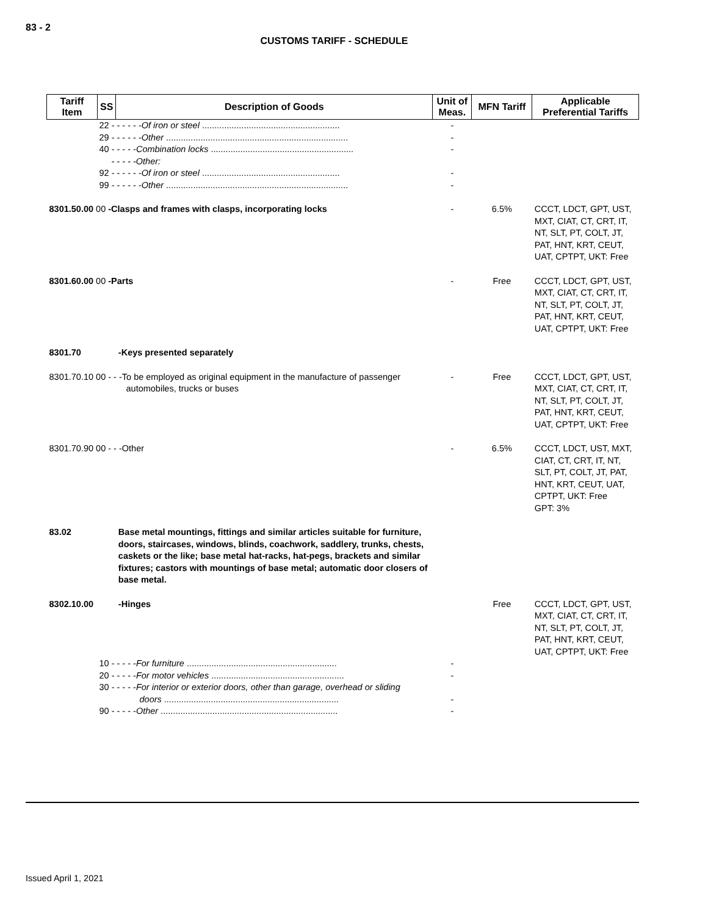83 - 2
CUSTOMS TARIFF - SCHEDULE
| Tariff Item | SS | Description of Goods | Unit of Meas. | MFN Tariff | Applicable Preferential Tariffs |
| --- | --- | --- | --- | --- | --- |
| 22 - - - - - - Of iron or steel ........................................................ | | | - | | |
| 29 - - - - - - Other .......................................................................... | | | - | | |
| 40 - - - - - Combination locks .......................................................... | | | - | | |
| - - - - -Other: | | | | | |
| 92 - - - - - - Of iron or steel ........................................................ | | | - | | |
| 99 - - - - - - Other .......................................................................... | | | - | | |
| 8301.50.00 00 -Clasps and frames with clasps, incorporating locks | | | - | 6.5% | CCCT, LDCT, GPT, UST, MXT, CIAT, CT, CRT, IT, NT, SLT, PT, COLT, JT, PAT, HNT, KRT, CEUT, UAT, CPTPT, UKT: Free |
| 8301.60.00 00 -Parts | | | - | Free | CCCT, LDCT, GPT, UST, MXT, CIAT, CT, CRT, IT, NT, SLT, PT, COLT, JT, PAT, HNT, KRT, CEUT, UAT, CPTPT, UKT: Free |
| 8301.70 | | -Keys presented separately | | | |
| 8301.70.10 00 - - -To be employed as original equipment in the manufacture of passenger automobiles, trucks or buses | | | - | Free | CCCT, LDCT, GPT, UST, MXT, CIAT, CT, CRT, IT, NT, SLT, PT, COLT, JT, PAT, HNT, KRT, CEUT, UAT, CPTPT, UKT: Free |
| 8301.70.90 00 - - -Other | | | - | 6.5% | CCCT, LDCT, UST, MXT, CIAT, CT, CRT, IT, NT, SLT, PT, COLT, JT, PAT, HNT, KRT, CEUT, UAT, CPTPT, UKT: Free GPT: 3% |
| 83.02 | | Base metal mountings, fittings and similar articles suitable for furniture, doors, staircases, windows, blinds, coachwork, saddlery, trunks, chests, caskets or the like; base metal hat-racks, hat-pegs, brackets and similar fixtures; castors with mountings of base metal; automatic door closers of base metal. | | | |
| 8302.10.00 | | -Hinges | | Free | CCCT, LDCT, GPT, UST, MXT, CIAT, CT, CRT, IT, NT, SLT, PT, COLT, JT, PAT, HNT, KRT, CEUT, UAT, CPTPT, UKT: Free |
| 10 - - - - - For furniture ............................................................. | | | - | | |
| 20 - - - - - For motor vehicles ...................................................... | | | - | | |
| 30 - - - - - For interior or exterior doors, other than garage, overhead or sliding doors ....................................................................... | | | - | | |
| 90 - - - - - Other ........................................................................ | | | - | | |
Issued April 1, 2021